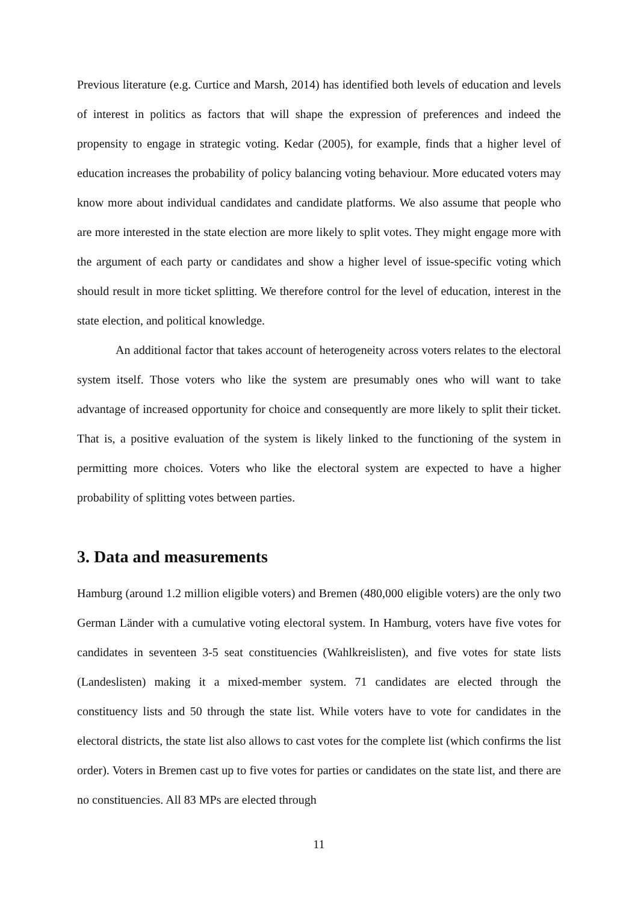Previous literature (e.g. Curtice and Marsh, 2014) has identified both levels of education and levels of interest in politics as factors that will shape the expression of preferences and indeed the propensity to engage in strategic voting. Kedar (2005), for example, finds that a higher level of education increases the probability of policy balancing voting behaviour. More educated voters may know more about individual candidates and candidate platforms. We also assume that people who are more interested in the state election are more likely to split votes. They might engage more with the argument of each party or candidates and show a higher level of issue-specific voting which should result in more ticket splitting. We therefore control for the level of education, interest in the state election, and political knowledge.
An additional factor that takes account of heterogeneity across voters relates to the electoral system itself. Those voters who like the system are presumably ones who will want to take advantage of increased opportunity for choice and consequently are more likely to split their ticket. That is, a positive evaluation of the system is likely linked to the functioning of the system in permitting more choices. Voters who like the electoral system are expected to have a higher probability of splitting votes between parties.
3. Data and measurements
Hamburg (around 1.2 million eligible voters) and Bremen (480,000 eligible voters) are the only two German Länder with a cumulative voting electoral system. In Hamburg, voters have five votes for candidates in seventeen 3-5 seat constituencies (Wahlkreislisten), and five votes for state lists (Landeslisten) making it a mixed-member system. 71 candidates are elected through the constituency lists and 50 through the state list. While voters have to vote for candidates in the electoral districts, the state list also allows to cast votes for the complete list (which confirms the list order). Voters in Bremen cast up to five votes for parties or candidates on the state list, and there are no constituencies. All 83 MPs are elected through
11